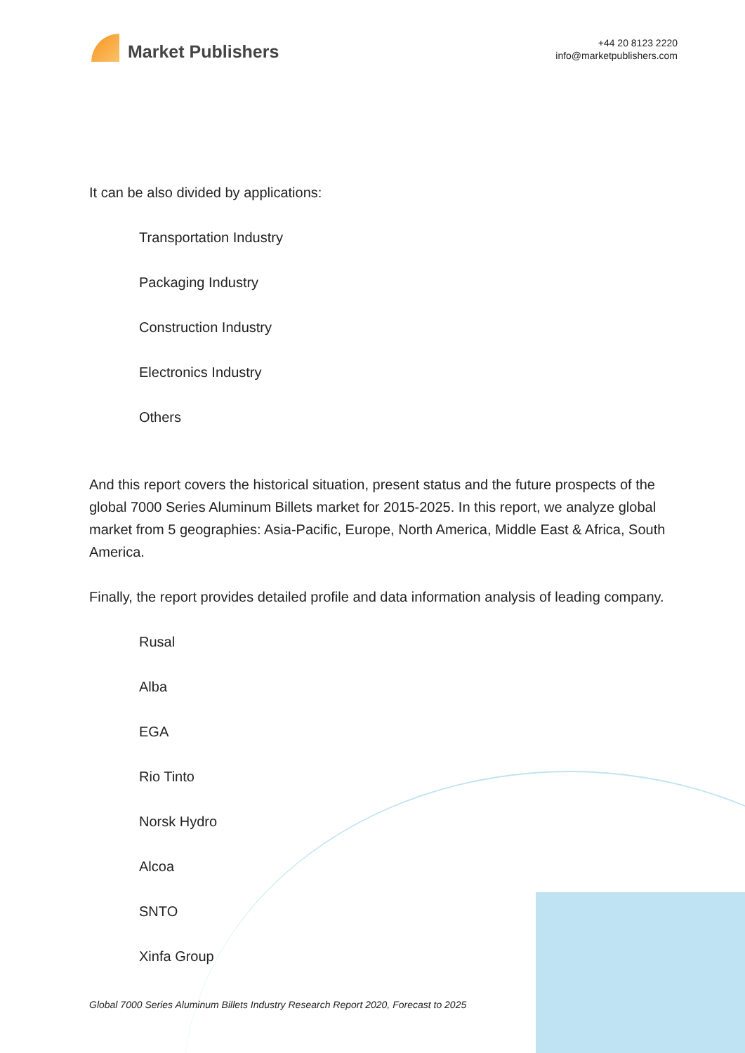Market Publishers
+44 20 8123 2220
info@marketpublishers.com
It can be also divided by applications:
Transportation Industry
Packaging Industry
Construction Industry
Electronics Industry
Others
And this report covers the historical situation, present status and the future prospects of the global 7000 Series Aluminum Billets market for 2015-2025. In this report, we analyze global market from 5 geographies: Asia-Pacific, Europe, North America, Middle East & Africa, South America.
Finally, the report provides detailed profile and data information analysis of leading company.
Rusal
Alba
EGA
Rio Tinto
Norsk Hydro
Alcoa
SNTO
Xinfa Group
Global 7000 Series Aluminum Billets Industry Research Report 2020, Forecast to 2025